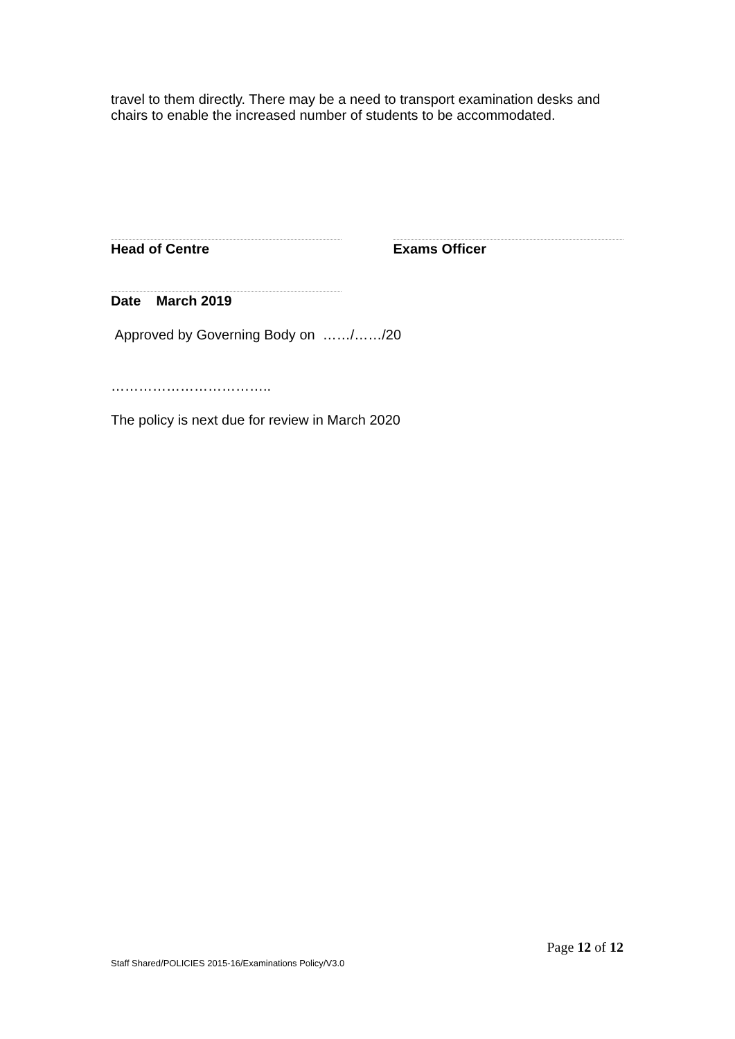travel to them directly. There may be a need to transport examination desks and chairs to enable the increased number of students to be accommodated.
Head of Centre Exams Officer
Date March 2019
Approved by Governing Body on ……/……/20
……………………………..
The policy is next due for review in March 2020
Page 12 of 12
Staff Shared/POLICIES 2015-16/Examinations Policy/V3.0